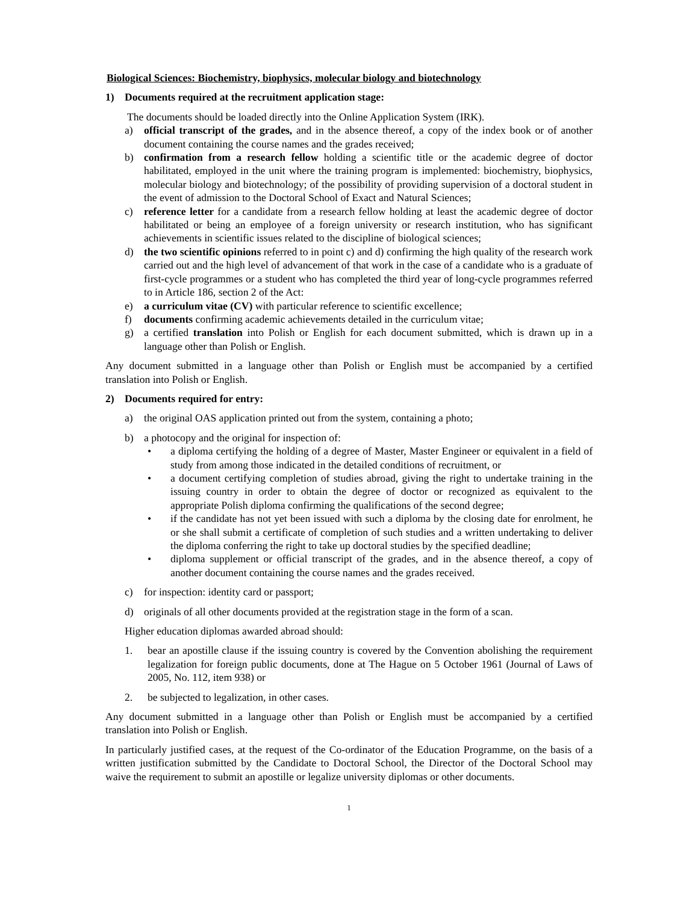Biological Sciences: Biochemistry, biophysics, molecular biology and biotechnology
1) Documents required at the recruitment application stage:
The documents should be loaded directly into the Online Application System (IRK).
a) official transcript of the grades, and in the absence thereof, a copy of the index book or of another document containing the course names and the grades received;
b) confirmation from a research fellow holding a scientific title or the academic degree of doctor habilitated, employed in the unit where the training program is implemented: biochemistry, biophysics, molecular biology and biotechnology; of the possibility of providing supervision of a doctoral student in the event of admission to the Doctoral School of Exact and Natural Sciences;
c) reference letter for a candidate from a research fellow holding at least the academic degree of doctor habilitated or being an employee of a foreign university or research institution, who has significant achievements in scientific issues related to the discipline of biological sciences;
d) the two scientific opinions referred to in point c) and d) confirming the high quality of the research work carried out and the high level of advancement of that work in the case of a candidate who is a graduate of first-cycle programmes or a student who has completed the third year of long-cycle programmes referred to in Article 186, section 2 of the Act:
e) a curriculum vitae (CV) with particular reference to scientific excellence;
f) documents confirming academic achievements detailed in the curriculum vitae;
g) a certified translation into Polish or English for each document submitted, which is drawn up in a language other than Polish or English.
Any document submitted in a language other than Polish or English must be accompanied by a certified translation into Polish or English.
2) Documents required for entry:
a) the original OAS application printed out from the system, containing a photo;
b) a photocopy and the original for inspection of:
• a diploma certifying the holding of a degree of Master, Master Engineer or equivalent in a field of study from among those indicated in the detailed conditions of recruitment, or
• a document certifying completion of studies abroad, giving the right to undertake training in the issuing country in order to obtain the degree of doctor or recognized as equivalent to the appropriate Polish diploma confirming the qualifications of the second degree;
• if the candidate has not yet been issued with such a diploma by the closing date for enrolment, he or she shall submit a certificate of completion of such studies and a written undertaking to deliver the diploma conferring the right to take up doctoral studies by the specified deadline;
• diploma supplement or official transcript of the grades, and in the absence thereof, a copy of another document containing the course names and the grades received.
c) for inspection: identity card or passport;
d) originals of all other documents provided at the registration stage in the form of a scan.
Higher education diplomas awarded abroad should:
1. bear an apostille clause if the issuing country is covered by the Convention abolishing the requirement legalization for foreign public documents, done at The Hague on 5 October 1961 (Journal of Laws of 2005, No. 112, item 938) or
2. be subjected to legalization, in other cases.
Any document submitted in a language other than Polish or English must be accompanied by a certified translation into Polish or English.
In particularly justified cases, at the request of the Co-ordinator of the Education Programme, on the basis of a written justification submitted by the Candidate to Doctoral School, the Director of the Doctoral School may waive the requirement to submit an apostille or legalize university diplomas or other documents.
1